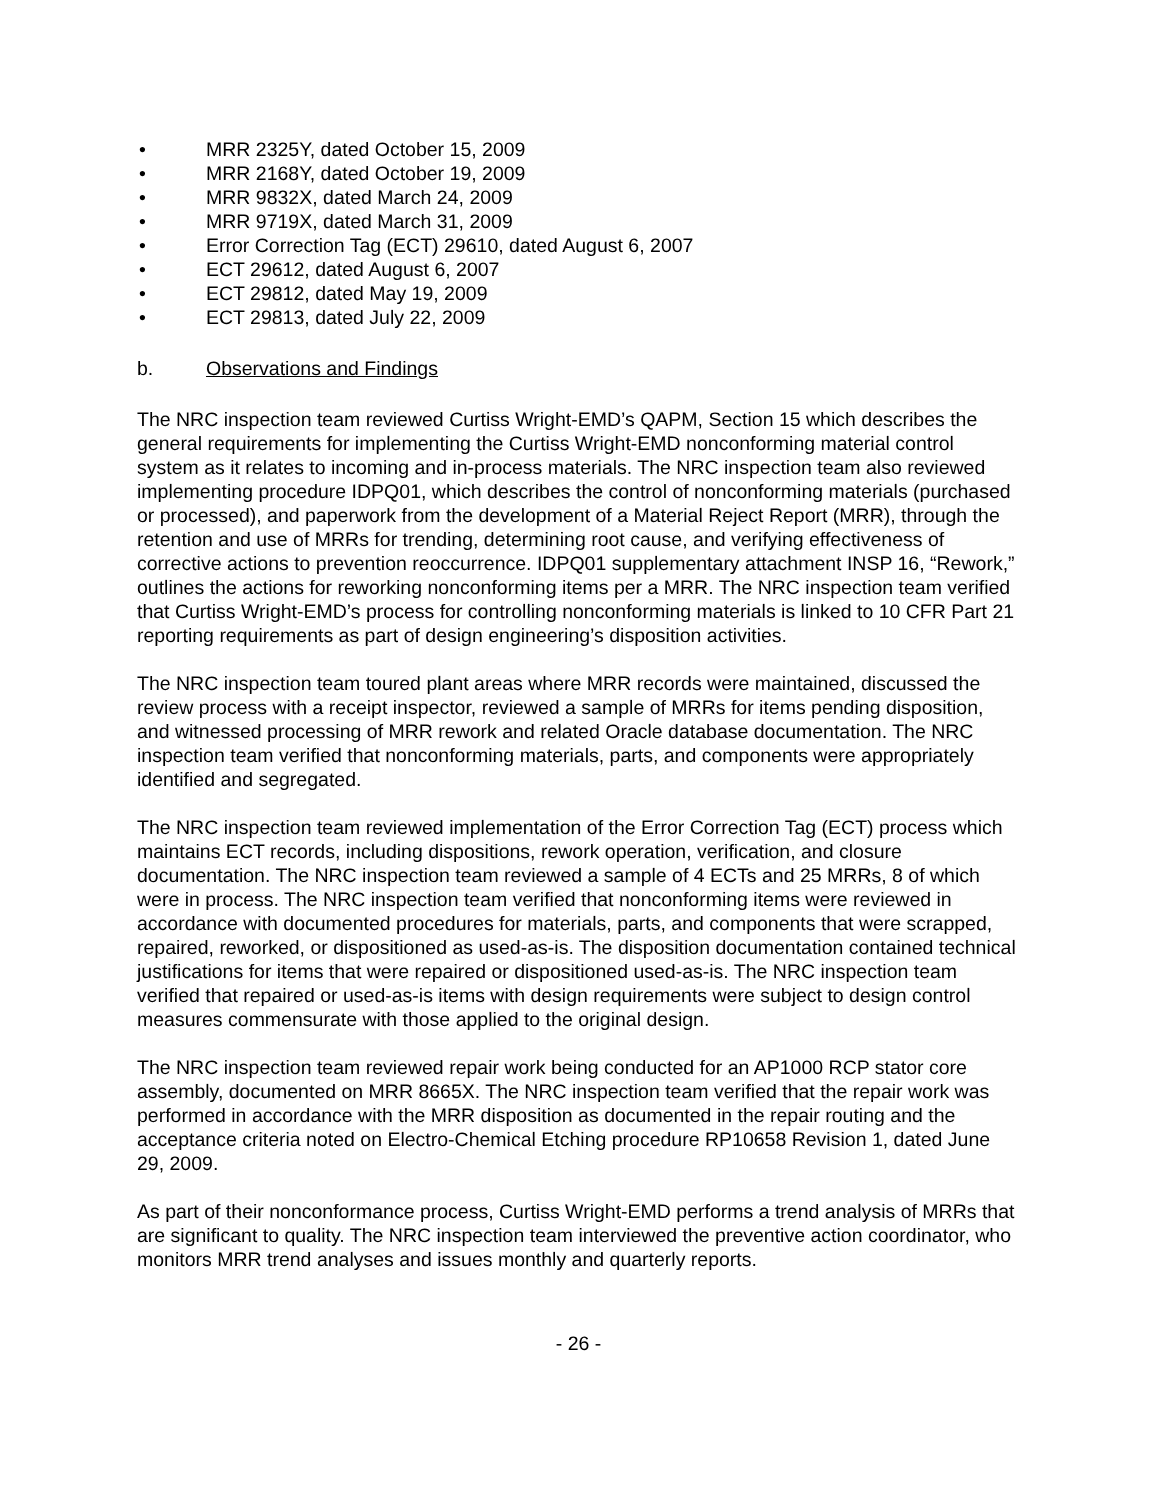• MRR 2325Y, dated October 15, 2009
• MRR 2168Y, dated October 19, 2009
• MRR 9832X, dated March 24, 2009
• MRR 9719X, dated March 31, 2009
• Error Correction Tag (ECT) 29610, dated August 6, 2007
• ECT 29612, dated August 6, 2007
• ECT 29812, dated May 19, 2009
• ECT 29813, dated July 22, 2009
b. Observations and Findings
The NRC inspection team reviewed Curtiss Wright-EMD’s QAPM, Section 15 which describes the general requirements for implementing the Curtiss Wright-EMD nonconforming material control system as it relates to incoming and in-process materials. The NRC inspection team also reviewed implementing procedure IDPQ01, which describes the control of nonconforming materials (purchased or processed), and paperwork from the development of a Material Reject Report (MRR), through the retention and use of MRRs for trending, determining root cause, and verifying effectiveness of corrective actions to prevention reoccurrence. IDPQ01 supplementary attachment INSP 16, “Rework,” outlines the actions for reworking nonconforming items per a MRR. The NRC inspection team verified that Curtiss Wright-EMD’s process for controlling nonconforming materials is linked to 10 CFR Part 21 reporting requirements as part of design engineering’s disposition activities.
The NRC inspection team toured plant areas where MRR records were maintained, discussed the review process with a receipt inspector, reviewed a sample of MRRs for items pending disposition, and witnessed processing of MRR rework and related Oracle database documentation. The NRC inspection team verified that nonconforming materials, parts, and components were appropriately identified and segregated.
The NRC inspection team reviewed implementation of the Error Correction Tag (ECT) process which maintains ECT records, including dispositions, rework operation, verification, and closure documentation. The NRC inspection team reviewed a sample of 4 ECTs and 25 MRRs, 8 of which were in process. The NRC inspection team verified that nonconforming items were reviewed in accordance with documented procedures for materials, parts, and components that were scrapped, repaired, reworked, or dispositioned as used-as-is. The disposition documentation contained technical justifications for items that were repaired or dispositioned used-as-is. The NRC inspection team verified that repaired or used-as-is items with design requirements were subject to design control measures commensurate with those applied to the original design.
The NRC inspection team reviewed repair work being conducted for an AP1000 RCP stator core assembly, documented on MRR 8665X. The NRC inspection team verified that the repair work was performed in accordance with the MRR disposition as documented in the repair routing and the acceptance criteria noted on Electro-Chemical Etching procedure RP10658 Revision 1, dated June 29, 2009.
As part of their nonconformance process, Curtiss Wright-EMD performs a trend analysis of MRRs that are significant to quality. The NRC inspection team interviewed the preventive action coordinator, who monitors MRR trend analyses and issues monthly and quarterly reports.
- 26 -